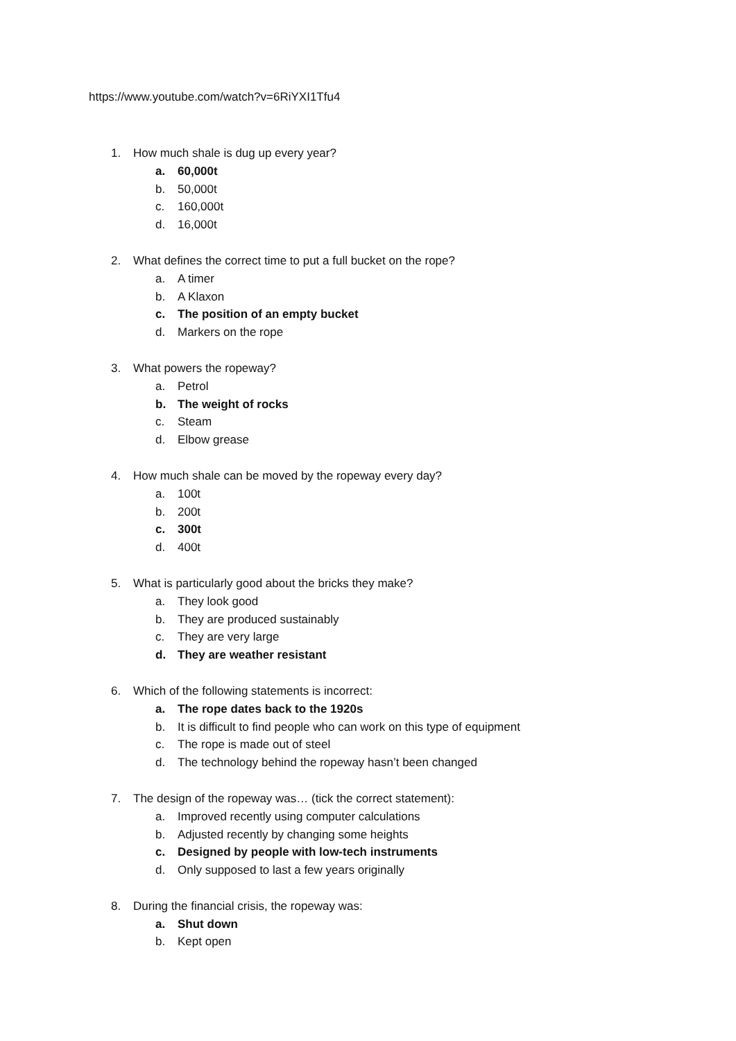https://www.youtube.com/watch?v=6RiYXI1Tfu4
1. How much shale is dug up every year?
a. 60,000t
b. 50,000t
c. 160,000t
d. 16,000t
2. What defines the correct time to put a full bucket on the rope?
a. A timer
b. A Klaxon
c. The position of an empty bucket
d. Markers on the rope
3. What powers the ropeway?
a. Petrol
b. The weight of rocks
c. Steam
d. Elbow grease
4. How much shale can be moved by the ropeway every day?
a. 100t
b. 200t
c. 300t
d. 400t
5. What is particularly good about the bricks they make?
a. They look good
b. They are produced sustainably
c. They are very large
d. They are weather resistant
6. Which of the following statements is incorrect:
a. The rope dates back to the 1920s
b. It is difficult to find people who can work on this type of equipment
c. The rope is made out of steel
d. The technology behind the ropeway hasn’t been changed
7. The design of the ropeway was… (tick the correct statement):
a. Improved recently using computer calculations
b. Adjusted recently by changing some heights
c. Designed by people with low-tech instruments
d. Only supposed to last a few years originally
8. During the financial crisis, the ropeway was:
a. Shut down
b. Kept open